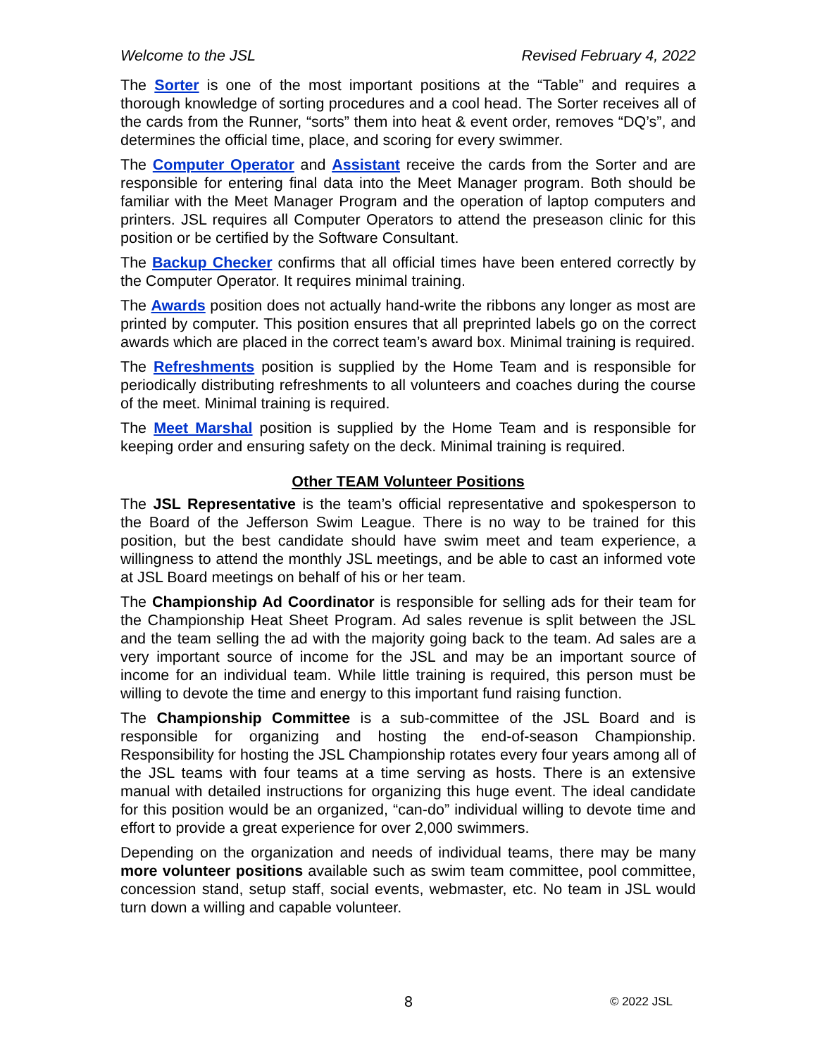Welcome to the JSL Revised February 4, 2022
The Sorter is one of the most important positions at the “Table” and requires a thorough knowledge of sorting procedures and a cool head. The Sorter receives all of the cards from the Runner, “sorts” them into heat & event order, removes “DQ’s”, and determines the official time, place, and scoring for every swimmer.
The Computer Operator and Assistant receive the cards from the Sorter and are responsible for entering final data into the Meet Manager program. Both should be familiar with the Meet Manager Program and the operation of laptop computers and printers. JSL requires all Computer Operators to attend the preseason clinic for this position or be certified by the Software Consultant.
The Backup Checker confirms that all official times have been entered correctly by the Computer Operator. It requires minimal training.
The Awards position does not actually hand-write the ribbons any longer as most are printed by computer. This position ensures that all preprinted labels go on the correct awards which are placed in the correct team’s award box. Minimal training is required.
The Refreshments position is supplied by the Home Team and is responsible for periodically distributing refreshments to all volunteers and coaches during the course of the meet. Minimal training is required.
The Meet Marshal position is supplied by the Home Team and is responsible for keeping order and ensuring safety on the deck. Minimal training is required.
Other TEAM Volunteer Positions
The JSL Representative is the team’s official representative and spokesperson to the Board of the Jefferson Swim League. There is no way to be trained for this position, but the best candidate should have swim meet and team experience, a willingness to attend the monthly JSL meetings, and be able to cast an informed vote at JSL Board meetings on behalf of his or her team.
The Championship Ad Coordinator is responsible for selling ads for their team for the Championship Heat Sheet Program. Ad sales revenue is split between the JSL and the team selling the ad with the majority going back to the team. Ad sales are a very important source of income for the JSL and may be an important source of income for an individual team. While little training is required, this person must be willing to devote the time and energy to this important fund raising function.
The Championship Committee is a sub-committee of the JSL Board and is responsible for organizing and hosting the end-of-season Championship. Responsibility for hosting the JSL Championship rotates every four years among all of the JSL teams with four teams at a time serving as hosts. There is an extensive manual with detailed instructions for organizing this huge event. The ideal candidate for this position would be an organized, “can-do” individual willing to devote time and effort to provide a great experience for over 2,000 swimmers.
Depending on the organization and needs of individual teams, there may be many more volunteer positions available such as swim team committee, pool committee, concession stand, setup staff, social events, webmaster, etc. No team in JSL would turn down a willing and capable volunteer.
8
© 2022 JSL